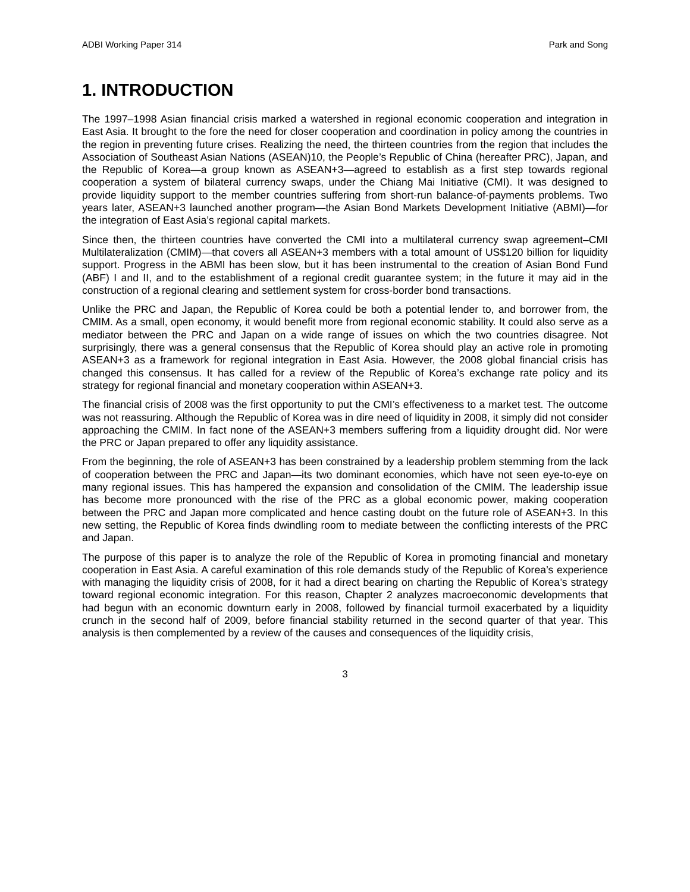ADBI Working Paper 314 Park and Song
1. INTRODUCTION
The 1997–1998 Asian financial crisis marked a watershed in regional economic cooperation and integration in East Asia. It brought to the fore the need for closer cooperation and coordination in policy among the countries in the region in preventing future crises. Realizing the need, the thirteen countries from the region that includes the Association of Southeast Asian Nations (ASEAN)10, the People’s Republic of China (hereafter PRC), Japan, and the Republic of Korea—a group known as ASEAN+3—agreed to establish as a first step towards regional cooperation a system of bilateral currency swaps, under the Chiang Mai Initiative (CMI). It was designed to provide liquidity support to the member countries suffering from short-run balance-of-payments problems. Two years later, ASEAN+3 launched another program—the Asian Bond Markets Development Initiative (ABMI)—for the integration of East Asia’s regional capital markets.
Since then, the thirteen countries have converted the CMI into a multilateral currency swap agreement–CMI Multilateralization (CMIM)—that covers all ASEAN+3 members with a total amount of US$120 billion for liquidity support. Progress in the ABMI has been slow, but it has been instrumental to the creation of Asian Bond Fund (ABF) I and II, and to the establishment of a regional credit guarantee system; in the future it may aid in the construction of a regional clearing and settlement system for cross-border bond transactions.
Unlike the PRC and Japan, the Republic of Korea could be both a potential lender to, and borrower from, the CMIM. As a small, open economy, it would benefit more from regional economic stability. It could also serve as a mediator between the PRC and Japan on a wide range of issues on which the two countries disagree. Not surprisingly, there was a general consensus that the Republic of Korea should play an active role in promoting ASEAN+3 as a framework for regional integration in East Asia. However, the 2008 global financial crisis has changed this consensus. It has called for a review of the Republic of Korea’s exchange rate policy and its strategy for regional financial and monetary cooperation within ASEAN+3.
The financial crisis of 2008 was the first opportunity to put the CMI’s effectiveness to a market test. The outcome was not reassuring. Although the Republic of Korea was in dire need of liquidity in 2008, it simply did not consider approaching the CMIM. In fact none of the ASEAN+3 members suffering from a liquidity drought did. Nor were the PRC or Japan prepared to offer any liquidity assistance.
From the beginning, the role of ASEAN+3 has been constrained by a leadership problem stemming from the lack of cooperation between the PRC and Japan—its two dominant economies, which have not seen eye-to-eye on many regional issues. This has hampered the expansion and consolidation of the CMIM. The leadership issue has become more pronounced with the rise of the PRC as a global economic power, making cooperation between the PRC and Japan more complicated and hence casting doubt on the future role of ASEAN+3. In this new setting, the Republic of Korea finds dwindling room to mediate between the conflicting interests of the PRC and Japan.
The purpose of this paper is to analyze the role of the Republic of Korea in promoting financial and monetary cooperation in East Asia. A careful examination of this role demands study of the Republic of Korea’s experience with managing the liquidity crisis of 2008, for it had a direct bearing on charting the Republic of Korea’s strategy toward regional economic integration. For this reason, Chapter 2 analyzes macroeconomic developments that had begun with an economic downturn early in 2008, followed by financial turmoil exacerbated by a liquidity crunch in the second half of 2009, before financial stability returned in the second quarter of that year. This analysis is then complemented by a review of the causes and consequences of the liquidity crisis,
3